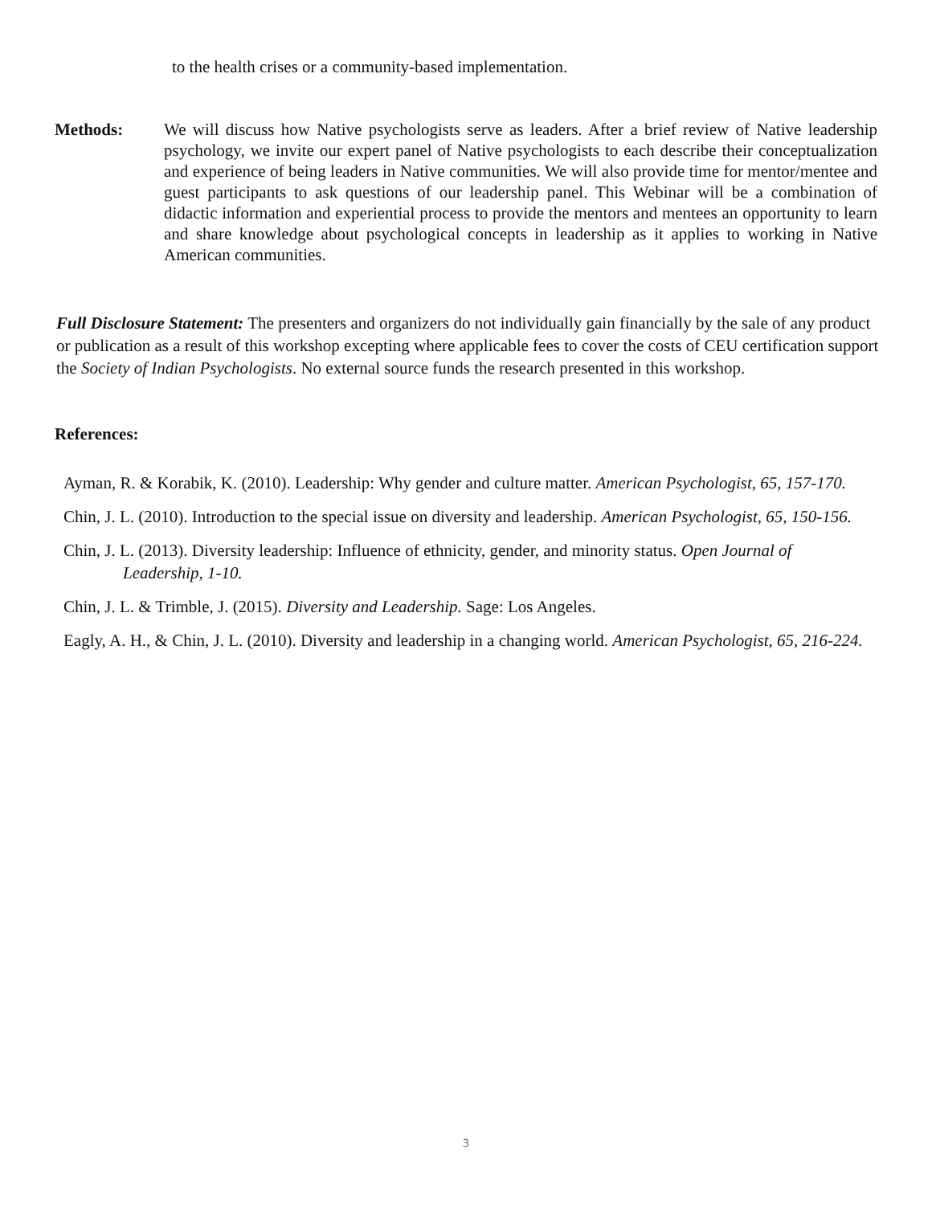to the health crises or a community-based implementation.
Methods: We will discuss how Native psychologists serve as leaders. After a brief review of Native leadership psychology, we invite our expert panel of Native psychologists to each describe their conceptualization and experience of being leaders in Native communities. We will also provide time for mentor/mentee and guest participants to ask questions of our leadership panel. This Webinar will be a combination of didactic information and experiential process to provide the mentors and mentees an opportunity to learn and share knowledge about psychological concepts in leadership as it applies to working in Native American communities.
Full Disclosure Statement: The presenters and organizers do not individually gain financially by the sale of any product or publication as a result of this workshop excepting where applicable fees to cover the costs of CEU certification support the Society of Indian Psychologists. No external source funds the research presented in this workshop.
References:
Ayman, R. & Korabik, K. (2010). Leadership: Why gender and culture matter. American Psychologist, 65, 157-170.
Chin, J. L. (2010). Introduction to the special issue on diversity and leadership. American Psychologist, 65, 150-156.
Chin, J. L. (2013). Diversity leadership: Influence of ethnicity, gender, and minority status. Open Journal of Leadership, 1-10.
Chin, J. L. & Trimble, J. (2015). Diversity and Leadership. Sage: Los Angeles.
Eagly, A. H., & Chin, J. L. (2010). Diversity and leadership in a changing world. American Psychologist, 65, 216-224.
3